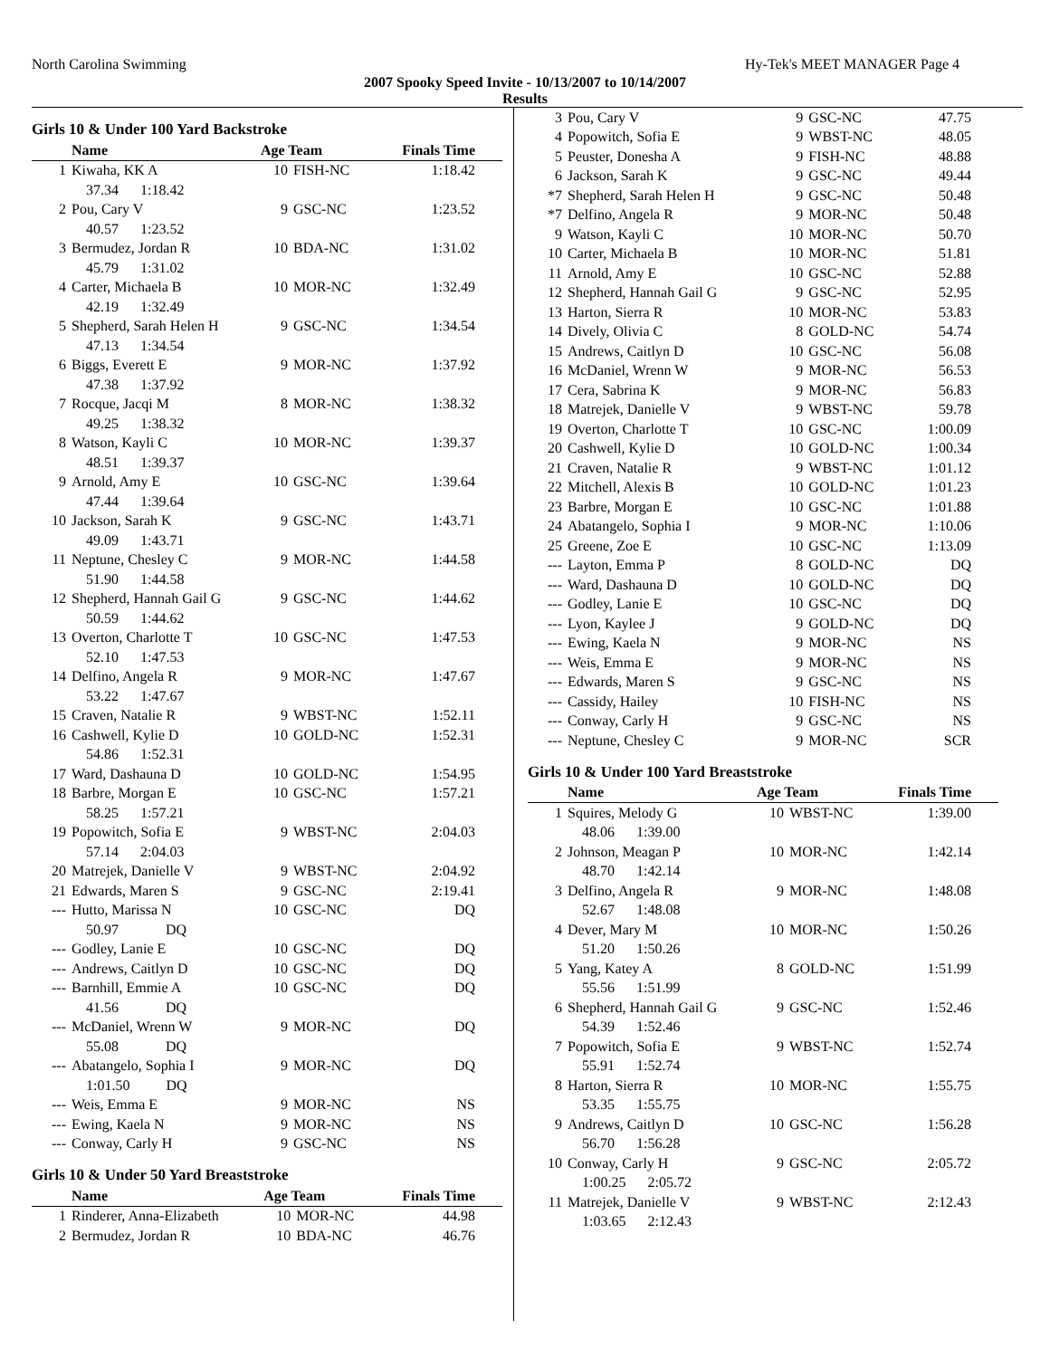North Carolina Swimming Hy-Tek's MEET MANAGER Page 4
2007 Spooky Speed Invite - 10/13/2007 to 10/14/2007
Results
Girls 10 & Under 100 Yard Backstroke
| | Name | Age Team | | Finals Time |
| --- | --- | --- | --- | --- |
| 1 | Kiwaha, KK A | 10 | FISH-NC | 1:18.42 |
| 37.34 1:18.42 | | | | |
| 2 | Pou, Cary V | 9 | GSC-NC | 1:23.52 |
| 40.57 1:23.52 | | | | |
| 3 | Bermudez, Jordan R | 10 | BDA-NC | 1:31.02 |
| 45.79 1:31.02 | | | | |
| 4 | Carter, Michaela B | 10 | MOR-NC | 1:32.49 |
| 42.19 1:32.49 | | | | |
| 5 | Shepherd, Sarah Helen H | 9 | GSC-NC | 1:34.54 |
| 47.13 1:34.54 | | | | |
| 6 | Biggs, Everett E | 9 | MOR-NC | 1:37.92 |
| 47.38 1:37.92 | | | | |
| 7 | Rocque, Jacqi M | 8 | MOR-NC | 1:38.32 |
| 49.25 1:38.32 | | | | |
| 8 | Watson, Kayli C | 10 | MOR-NC | 1:39.37 |
| 48.51 1:39.37 | | | | |
| 9 | Arnold, Amy E | 10 | GSC-NC | 1:39.64 |
| 47.44 1:39.64 | | | | |
| 10 | Jackson, Sarah K | 9 | GSC-NC | 1:43.71 |
| 49.09 1:43.71 | | | | |
| 11 | Neptune, Chesley C | 9 | MOR-NC | 1:44.58 |
| 51.90 1:44.58 | | | | |
| 12 | Shepherd, Hannah Gail G | 9 | GSC-NC | 1:44.62 |
| 50.59 1:44.62 | | | | |
| 13 | Overton, Charlotte T | 10 | GSC-NC | 1:47.53 |
| 52.10 1:47.53 | | | | |
| 14 | Delfino, Angela R | 9 | MOR-NC | 1:47.67 |
| 53.22 1:47.67 | | | | |
| 15 | Craven, Natalie R | 9 | WBST-NC | 1:52.11 |
| 16 | Cashwell, Kylie D | 10 | GOLD-NC | 1:52.31 |
| 54.86 1:52.31 | | | | |
| 17 | Ward, Dashauna D | 10 | GOLD-NC | 1:54.95 |
| 18 | Barbre, Morgan E | 10 | GSC-NC | 1:57.21 |
| 58.25 1:57.21 | | | | |
| 19 | Popowitch, Sofia E | 9 | WBST-NC | 2:04.03 |
| 57.14 2:04.03 | | | | |
| 20 | Matrejek, Danielle V | 9 | WBST-NC | 2:04.92 |
| 21 | Edwards, Maren S | 9 | GSC-NC | 2:19.41 |
| --- | Hutto, Marissa N | 10 | GSC-NC | DQ |
| 50.97 DQ | | | | |
| --- | Godley, Lanie E | 10 | GSC-NC | DQ |
| --- | Andrews, Caitlyn D | 10 | GSC-NC | DQ |
| --- | Barnhill, Emmie A | 10 | GSC-NC | DQ |
| 41.56 DQ | | | | |
| --- | McDaniel, Wrenn W | 9 | MOR-NC | DQ |
| 55.08 DQ | | | | |
| --- | Abatangelo, Sophia I | 9 | MOR-NC | DQ |
| 1:01.50 DQ | | | | |
| --- | Weis, Emma E | 9 | MOR-NC | NS |
| --- | Ewing, Kaela N | 9 | MOR-NC | NS |
| --- | Conway, Carly H | 9 | GSC-NC | NS |
Girls 10 & Under 50 Yard Breaststroke
| | Name | Age Team | | Finals Time |
| --- | --- | --- | --- | --- |
| 1 | Rinderer, Anna-Elizabeth | 10 | MOR-NC | 44.98 |
| 2 | Bermudez, Jordan R | 10 | BDA-NC | 46.76 |
| 3 | Pou, Cary V | 9 | GSC-NC | 47.75 |
| 4 | Popowitch, Sofia E | 9 | WBST-NC | 48.05 |
| 5 | Peuster, Donesha A | 9 | FISH-NC | 48.88 |
| 6 | Jackson, Sarah K | 9 | GSC-NC | 49.44 |
| *7 | Shepherd, Sarah Helen H | 9 | GSC-NC | 50.48 |
| *7 | Delfino, Angela R | 9 | MOR-NC | 50.48 |
| 9 | Watson, Kayli C | 10 | MOR-NC | 50.70 |
| 10 | Carter, Michaela B | 10 | MOR-NC | 51.81 |
| 11 | Arnold, Amy E | 10 | GSC-NC | 52.88 |
| 12 | Shepherd, Hannah Gail G | 9 | GSC-NC | 52.95 |
| 13 | Harton, Sierra R | 10 | MOR-NC | 53.83 |
| 14 | Dively, Olivia C | 8 | GOLD-NC | 54.74 |
| 15 | Andrews, Caitlyn D | 10 | GSC-NC | 56.08 |
| 16 | McDaniel, Wrenn W | 9 | MOR-NC | 56.53 |
| 17 | Cera, Sabrina K | 9 | MOR-NC | 56.83 |
| 18 | Matrejek, Danielle V | 9 | WBST-NC | 59.78 |
| 19 | Overton, Charlotte T | 10 | GSC-NC | 1:00.09 |
| 20 | Cashwell, Kylie D | 10 | GOLD-NC | 1:00.34 |
| 21 | Craven, Natalie R | 9 | WBST-NC | 1:01.12 |
| 22 | Mitchell, Alexis B | 10 | GOLD-NC | 1:01.23 |
| 23 | Barbre, Morgan E | 10 | GSC-NC | 1:01.88 |
| 24 | Abatangelo, Sophia I | 9 | MOR-NC | 1:10.06 |
| 25 | Greene, Zoe E | 10 | GSC-NC | 1:13.09 |
| --- | Layton, Emma P | 8 | GOLD-NC | DQ |
| --- | Ward, Dashauna D | 10 | GOLD-NC | DQ |
| --- | Godley, Lanie E | 10 | GSC-NC | DQ |
| --- | Lyon, Kaylee J | 9 | GOLD-NC | DQ |
| --- | Ewing, Kaela N | 9 | MOR-NC | NS |
| --- | Weis, Emma E | 9 | MOR-NC | NS |
| --- | Edwards, Maren S | 9 | GSC-NC | NS |
| --- | Cassidy, Hailey | 10 | FISH-NC | NS |
| --- | Conway, Carly H | 9 | GSC-NC | NS |
| --- | Neptune, Chesley C | 9 | MOR-NC | SCR |
Girls 10 & Under 100 Yard Breaststroke
| | Name | Age Team | | Finals Time |
| --- | --- | --- | --- | --- |
| 1 | Squires, Melody G | 10 | WBST-NC | 1:39.00 |
| 48.06 1:39.00 | | | | |
| 2 | Johnson, Meagan P | 10 | MOR-NC | 1:42.14 |
| 48.70 1:42.14 | | | | |
| 3 | Delfino, Angela R | 9 | MOR-NC | 1:48.08 |
| 52.67 1:48.08 | | | | |
| 4 | Dever, Mary M | 10 | MOR-NC | 1:50.26 |
| 51.20 1:50.26 | | | | |
| 5 | Yang, Katey A | 8 | GOLD-NC | 1:51.99 |
| 55.56 1:51.99 | | | | |
| 6 | Shepherd, Hannah Gail G | 9 | GSC-NC | 1:52.46 |
| 54.39 1:52.46 | | | | |
| 7 | Popowitch, Sofia E | 9 | WBST-NC | 1:52.74 |
| 55.91 1:52.74 | | | | |
| 8 | Harton, Sierra R | 10 | MOR-NC | 1:55.75 |
| 53.35 1:55.75 | | | | |
| 9 | Andrews, Caitlyn D | 10 | GSC-NC | 1:56.28 |
| 56.70 1:56.28 | | | | |
| 10 | Conway, Carly H | 9 | GSC-NC | 2:05.72 |
| 1:00.25 2:05.72 | | | | |
| 11 | Matrejek, Danielle V | 9 | WBST-NC | 2:12.43 |
| 1:03.65 2:12.43 | | | | |